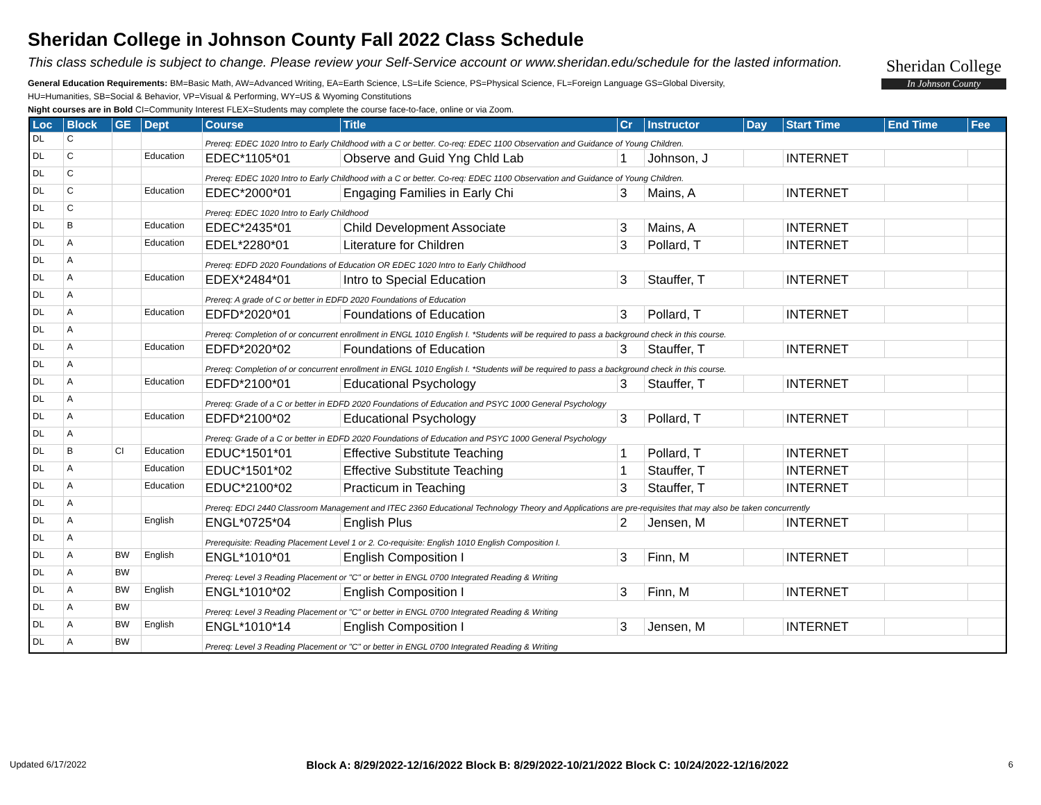Sheridan College in Johnson County Fall 2022 Class Schedule
This class schedule is subject to change. Please review your Self-Service account or www.sheridan.edu/schedule for the lasted information.
General Education Requirements: BM=Basic Math, AW=Advanced Writing, EA=Earth Science, LS=Life Science, PS=Physical Science, FL=Foreign Language GS=Global Diversity,
HU=Humanities, SB=Social & Behavior, VP=Visual & Performing, WY=US & Wyoming Constitutions
Night courses are in Bold CI=Community Interest FLEX=Students may complete the course face-to-face, online or via Zoom.
Sheridan College
In Johnson County
| Loc | Block | GE | Dept | Course | Title | Cr | Instructor | Day | Start Time | End Time | Fee |
| --- | --- | --- | --- | --- | --- | --- | --- | --- | --- | --- | --- |
| DL | C | | | Prereq: EDEC 1020 Intro to Early Childhood with a C or better. Co-req: EDEC 1100 Observation and Guidance of Young Children. | | | | | | | |
| DL | C | | Education | EDEC*1105*01 | Observe and Guid Yng Chld Lab | 1 | Johnson, J | | INTERNET | | |
| DL | C | | | Prereq: EDEC 1020 Intro to Early Childhood with a C or better. Co-req: EDEC 1100 Observation and Guidance of Young Children. | | | | | | | |
| DL | C | | Education | EDEC*2000*01 | Engaging Families in Early Chi | 3 | Mains, A | | INTERNET | | |
| DL | C | | | Prereq: EDEC 1020 Intro to Early Childhood | | | | | | | |
| DL | B | | Education | EDEC*2435*01 | Child Development Associate | 3 | Mains, A | | INTERNET | | |
| DL | A | | Education | EDEL*2280*01 | Literature for Children | 3 | Pollard, T | | INTERNET | | |
| DL | A | | | Prereq: EDFD 2020 Foundations of Education OR EDEC 1020 Intro to Early Childhood | | | | | | | |
| DL | A | | Education | EDEX*2484*01 | Intro to Special Education | 3 | Stauffer, T | | INTERNET | | |
| DL | A | | | Prereq: A grade of C or better in EDFD 2020 Foundations of Education | | | | | | | |
| DL | A | | Education | EDFD*2020*01 | Foundations of Education | 3 | Pollard, T | | INTERNET | | |
| DL | A | | | Prereq: Completion of or concurrent enrollment in ENGL 1010 English I. *Students will be required to pass a background check in this course. | | | | | | | |
| DL | A | | Education | EDFD*2020*02 | Foundations of Education | 3 | Stauffer, T | | INTERNET | | |
| DL | A | | | Prereq: Completion of or concurrent enrollment in ENGL 1010 English I. *Students will be required to pass a background check in this course. | | | | | | | |
| DL | A | | Education | EDFD*2100*01 | Educational Psychology | 3 | Stauffer, T | | INTERNET | | |
| DL | A | | | Prereq: Grade of a C or better in EDFD 2020 Foundations of Education and PSYC 1000 General Psychology | | | | | | | |
| DL | A | | Education | EDFD*2100*02 | Educational Psychology | 3 | Pollard, T | | INTERNET | | |
| DL | A | | | Prereq: Grade of a C or better in EDFD 2020 Foundations of Education and PSYC 1000 General Psychology | | | | | | | |
| DL | B | CI | Education | EDUC*1501*01 | Effective Substitute Teaching | 1 | Pollard, T | | INTERNET | | |
| DL | A | | Education | EDUC*1501*02 | Effective Substitute Teaching | 1 | Stauffer, T | | INTERNET | | |
| DL | A | | Education | EDUC*2100*02 | Practicum in Teaching | 3 | Stauffer, T | | INTERNET | | |
| DL | A | | | Prereq: EDCI 2440 Classroom Management and ITEC 2360 Educational Technology Theory and Applications are pre-requisites that may also be taken concurrently | | | | | | | |
| DL | A | | English | ENGL*0725*04 | English Plus | 2 | Jensen, M | | INTERNET | | |
| DL | A | | | Prerequisite: Reading Placement Level 1 or 2. Co-requisite: English 1010 English Composition I. | | | | | | | |
| DL | A | BW | English | ENGL*1010*01 | English Composition I | 3 | Finn, M | | INTERNET | | |
| DL | A | BW | | Prereq: Level 3 Reading Placement or "C" or better in ENGL 0700 Integrated Reading & Writing | | | | | | | |
| DL | A | BW | English | ENGL*1010*02 | English Composition I | 3 | Finn, M | | INTERNET | | |
| DL | A | BW | | Prereq: Level 3 Reading Placement or "C" or better in ENGL 0700 Integrated Reading & Writing | | | | | | | |
| DL | A | BW | English | ENGL*1010*14 | English Composition I | 3 | Jensen, M | | INTERNET | | |
| DL | A | BW | | Prereq: Level 3 Reading Placement or "C" or better in ENGL 0700 Integrated Reading & Writing | | | | | | | |
Updated 6/17/2022 Block A: 8/29/2022-12/16/2022 Block B: 8/29/2022-10/21/2022 Block C: 10/24/2022-12/16/2022 6